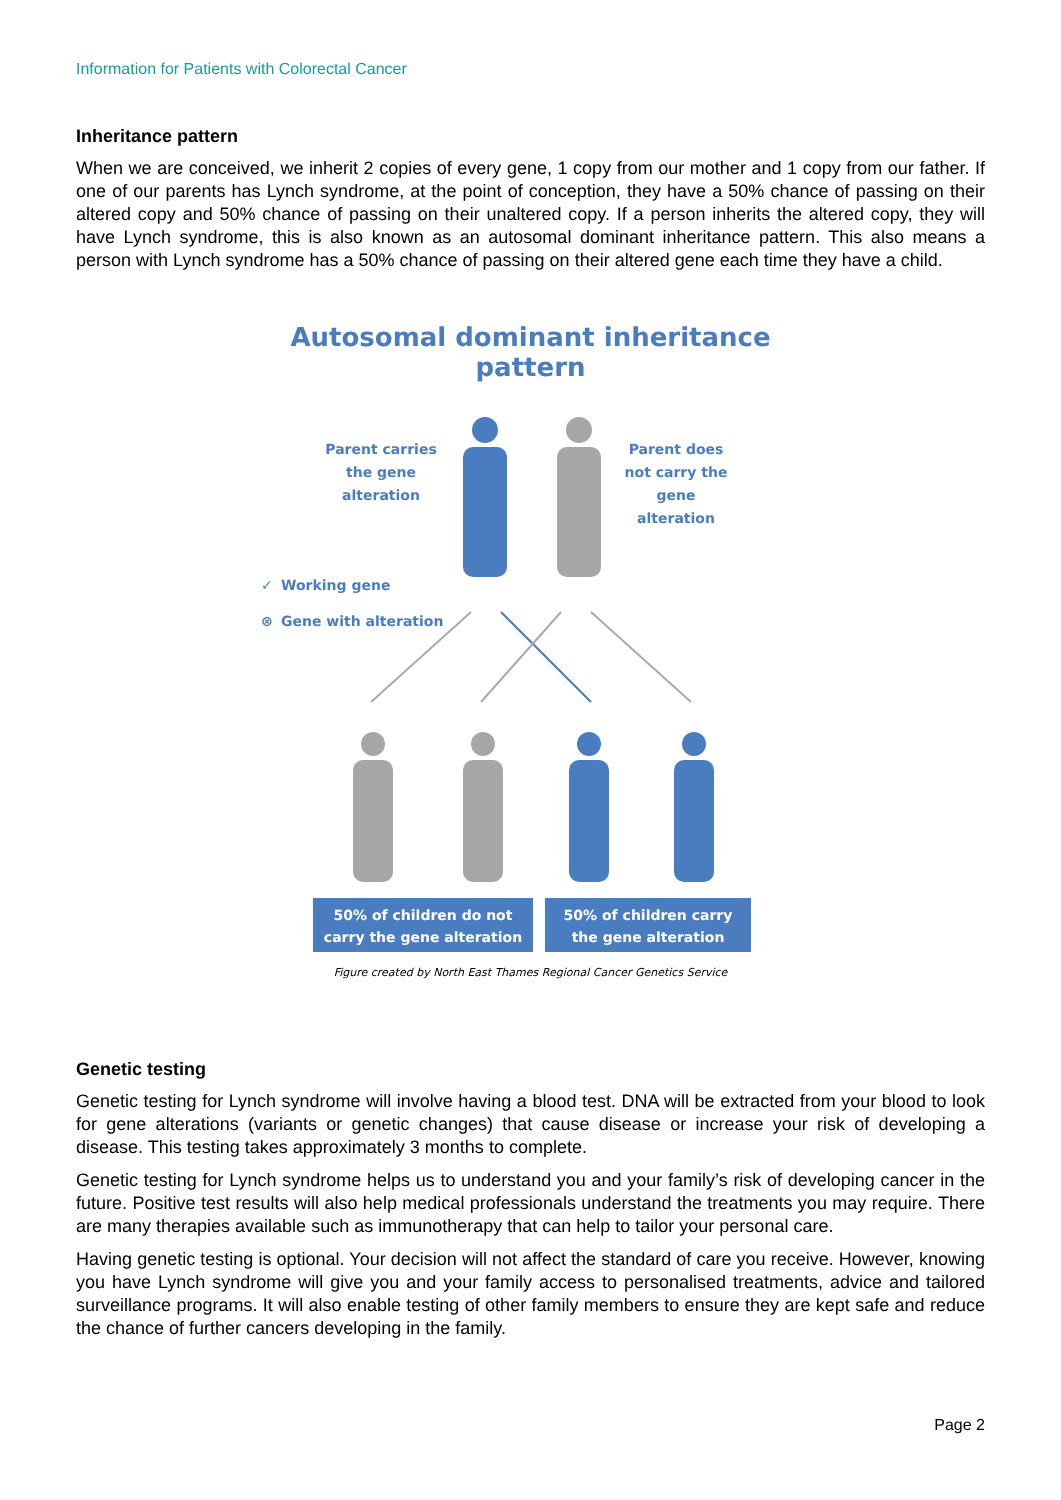Information for Patients with Colorectal Cancer
Inheritance pattern
When we are conceived, we inherit 2 copies of every gene, 1 copy from our mother and 1 copy from our father. If one of our parents has Lynch syndrome, at the point of conception, they have a 50% chance of passing on their altered copy and 50% chance of passing on their unaltered copy. If a person inherits the altered copy, they will have Lynch syndrome, this is also known as an autosomal dominant inheritance pattern. This also means a person with Lynch syndrome has a 50% chance of passing on their altered gene each time they have a child.
Autosomal dominant inheritance pattern
Parent carries
the gene
alteration
Parent does
not carry the
gene
alteration
✓
⊗
Working gene
Gene with alteration
50% of children do not
carry the gene alteration
50% of children carry
the gene alteration
Figure created by North East Thames Regional Cancer Genetics Service
Genetic testing
Genetic testing for Lynch syndrome will involve having a blood test. DNA will be extracted from your blood to look for gene alterations (variants or genetic changes) that cause disease or increase your risk of developing a disease. This testing takes approximately 3 months to complete.
Genetic testing for Lynch syndrome helps us to understand you and your family’s risk of developing cancer in the future. Positive test results will also help medical professionals understand the treatments you may require. There are many therapies available such as immunotherapy that can help to tailor your personal care.
Having genetic testing is optional. Your decision will not affect the standard of care you receive. However, knowing you have Lynch syndrome will give you and your family access to personalised treatments, advice and tailored surveillance programs. It will also enable testing of other family members to ensure they are kept safe and reduce the chance of further cancers developing in the family.
Page 2